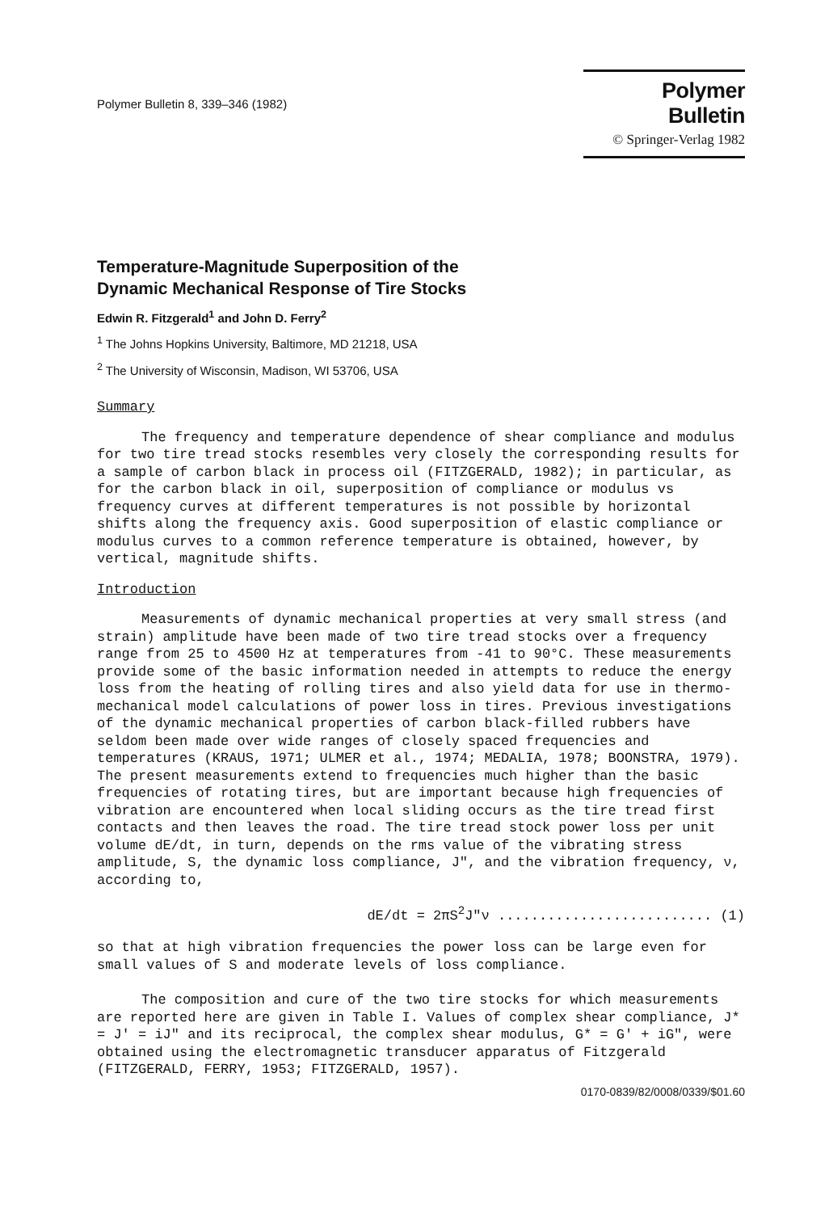Polymer Bulletin 8, 339–346 (1982)
Polymer Bulletin
© Springer-Verlag 1982
Temperature-Magnitude Superposition of the
Dynamic Mechanical Response of Tire Stocks
Edwin R. Fitzgerald<sup>1</sup> and John D. Ferry<sup>2</sup>
<sup>1</sup> The Johns Hopkins University, Baltimore, MD 21218, USA
<sup>2</sup> The University of Wisconsin, Madison, WI 53706, USA
Summary
The frequency and temperature dependence of shear compliance and modulus for two tire tread stocks resembles very closely the corresponding results for a sample of carbon black in process oil (FITZGERALD, 1982); in particular, as for the carbon black in oil, superposition of compliance or modulus vs frequency curves at different temperatures is not possible by horizontal shifts along the frequency axis. Good superposition of elastic compliance or modulus curves to a common reference temperature is obtained, however, by vertical, magnitude shifts.
Introduction
Measurements of dynamic mechanical properties at very small stress (and strain) amplitude have been made of two tire tread stocks over a frequency range from 25 to 4500 Hz at temperatures from -41 to 90°C. These measurements provide some of the basic information needed in attempts to reduce the energy loss from the heating of rolling tires and also yield data for use in thermo-mechanical model calculations of power loss in tires. Previous investigations of the dynamic mechanical properties of carbon black-filled rubbers have seldom been made over wide ranges of closely spaced frequencies and temperatures (KRAUS, 1971; ULMER et al., 1974; MEDALIA, 1978; BOONSTRA, 1979). The present measurements extend to frequencies much higher than the basic frequencies of rotating tires, but are important because high frequencies of vibration are encountered when local sliding occurs as the tire tread first contacts and then leaves the road. The tire tread stock power loss per unit volume dE/dt, in turn, depends on the rms value of the vibrating stress amplitude, S, the dynamic loss compliance, J", and the vibration frequency, ν, according to,
dE/dt = 2πS<sup>2</sup>J"ν .......................... (1)
so that at high vibration frequencies the power loss can be large even for small values of S and moderate levels of loss compliance.
The composition and cure of the two tire stocks for which measurements are reported here are given in Table I. Values of complex shear compliance, J* = J' = iJ" and its reciprocal, the complex shear modulus, G* = G' + iG", were obtained using the electromagnetic transducer apparatus of Fitzgerald (FITZGERALD, FERRY, 1953; FITZGERALD, 1957).
0170-0839/82/0008/0339/$01.60